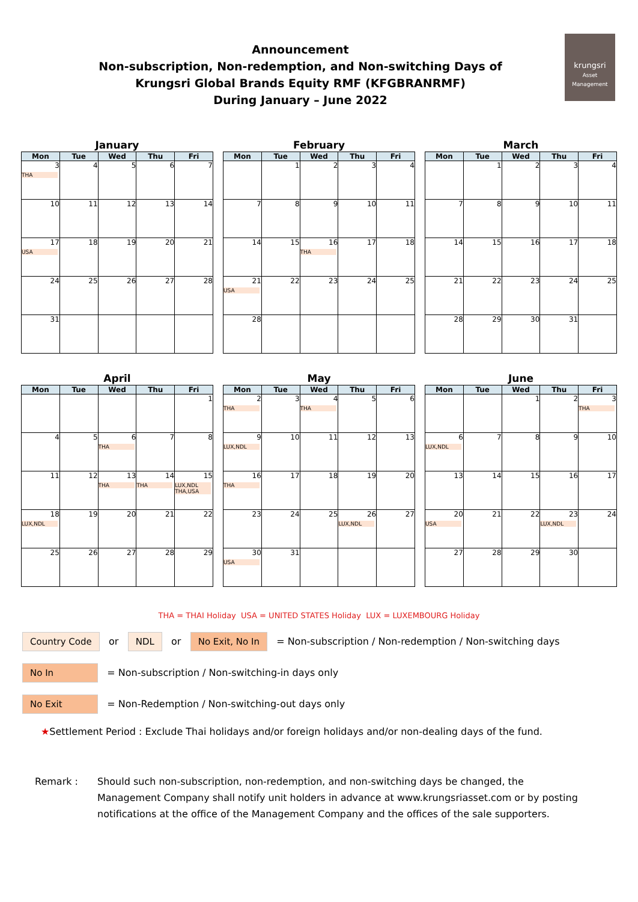Announcement
Non-subscription, Non-redemption, and Non-switching Days of
Krungsri Global Brands Equity RMF (KFGBRANRMF)
During January – June 2022
krungsri
Asset Management
January
| Mon | Tue | Wed | Thu | Fri |
| --- | --- | --- | --- | --- |
| 3 THA | 4 | 5 | 6 | 7 |
| 10 | 11 | 12 | 13 | 14 |
| 17 USA | 18 | 19 | 20 | 21 |
| 24 | 25 | 26 | 27 | 28 |
| 31 | | | | |
February
| Mon | Tue | Wed | Thu | Fri |
| --- | --- | --- | --- | --- |
| | 1 | 2 | 3 | 4 |
| 7 | 8 | 9 | 10 | 11 |
| 14 | 15 | 16 THA | 17 | 18 |
| 21 USA | 22 | 23 | 24 | 25 |
| 28 | | | | |
March
| Mon | Tue | Wed | Thu | Fri |
| --- | --- | --- | --- | --- |
| | 1 | 2 | 3 | 4 |
| 7 | 8 | 9 | 10 | 11 |
| 14 | 15 | 16 | 17 | 18 |
| 21 | 22 | 23 | 24 | 25 |
| 28 | 29 | 30 | 31 | |
April
| Mon | Tue | Wed | Thu | Fri |
| --- | --- | --- | --- | --- |
| | | | | 1 |
| 4 | 5 | 6 THA | 7 | 8 |
| 11 | 12 | 13 THA | 14 THA | 15 LUX,NDL THA,USA |
| 18 LUX,NDL | 19 | 20 | 21 | 22 |
| 25 | 26 | 27 | 28 | 29 |
May
| Mon | Tue | Wed | Thu | Fri |
| --- | --- | --- | --- | --- |
| 2 THA | 3 | 4 THA | 5 | 6 |
| 9 LUX,NDL | 10 | 11 | 12 | 13 |
| 16 THA | 17 | 18 | 19 | 20 |
| 23 | 24 | 25 | 26 LUX,NDL | 27 |
| 30 USA | 31 | | | |
June
| Mon | Tue | Wed | Thu | Fri |
| --- | --- | --- | --- | --- |
| | | 1 | 2 | 3 THA |
| 6 LUX,NDL | 7 | 8 | 9 | 10 |
| 13 | 14 | 15 | 16 | 17 |
| 20 USA | 21 | 22 | 23 LUX,NDL | 24 |
| 27 | 28 | 29 | 30 | |
THA = THAI Holiday USA = UNITED STATES Holiday LUX = LUXEMBOURG Holiday
Country Code or NDL or No Exit, No In = Non-subscription / Non-redemption / Non-switching days
No In = Non-subscription / Non-switching-in days only
No Exit = Non-Redemption / Non-switching-out days only
★Settlement Period : Exclude Thai holidays and/or foreign holidays and/or non-dealing days of the fund.
Remark : Should such non-subscription, non-redemption, and non-switching days be changed, the Management Company shall notify unit holders in advance at www.krungsriasset.com or by posting notifications at the office of the Management Company and the offices of the sale supporters.